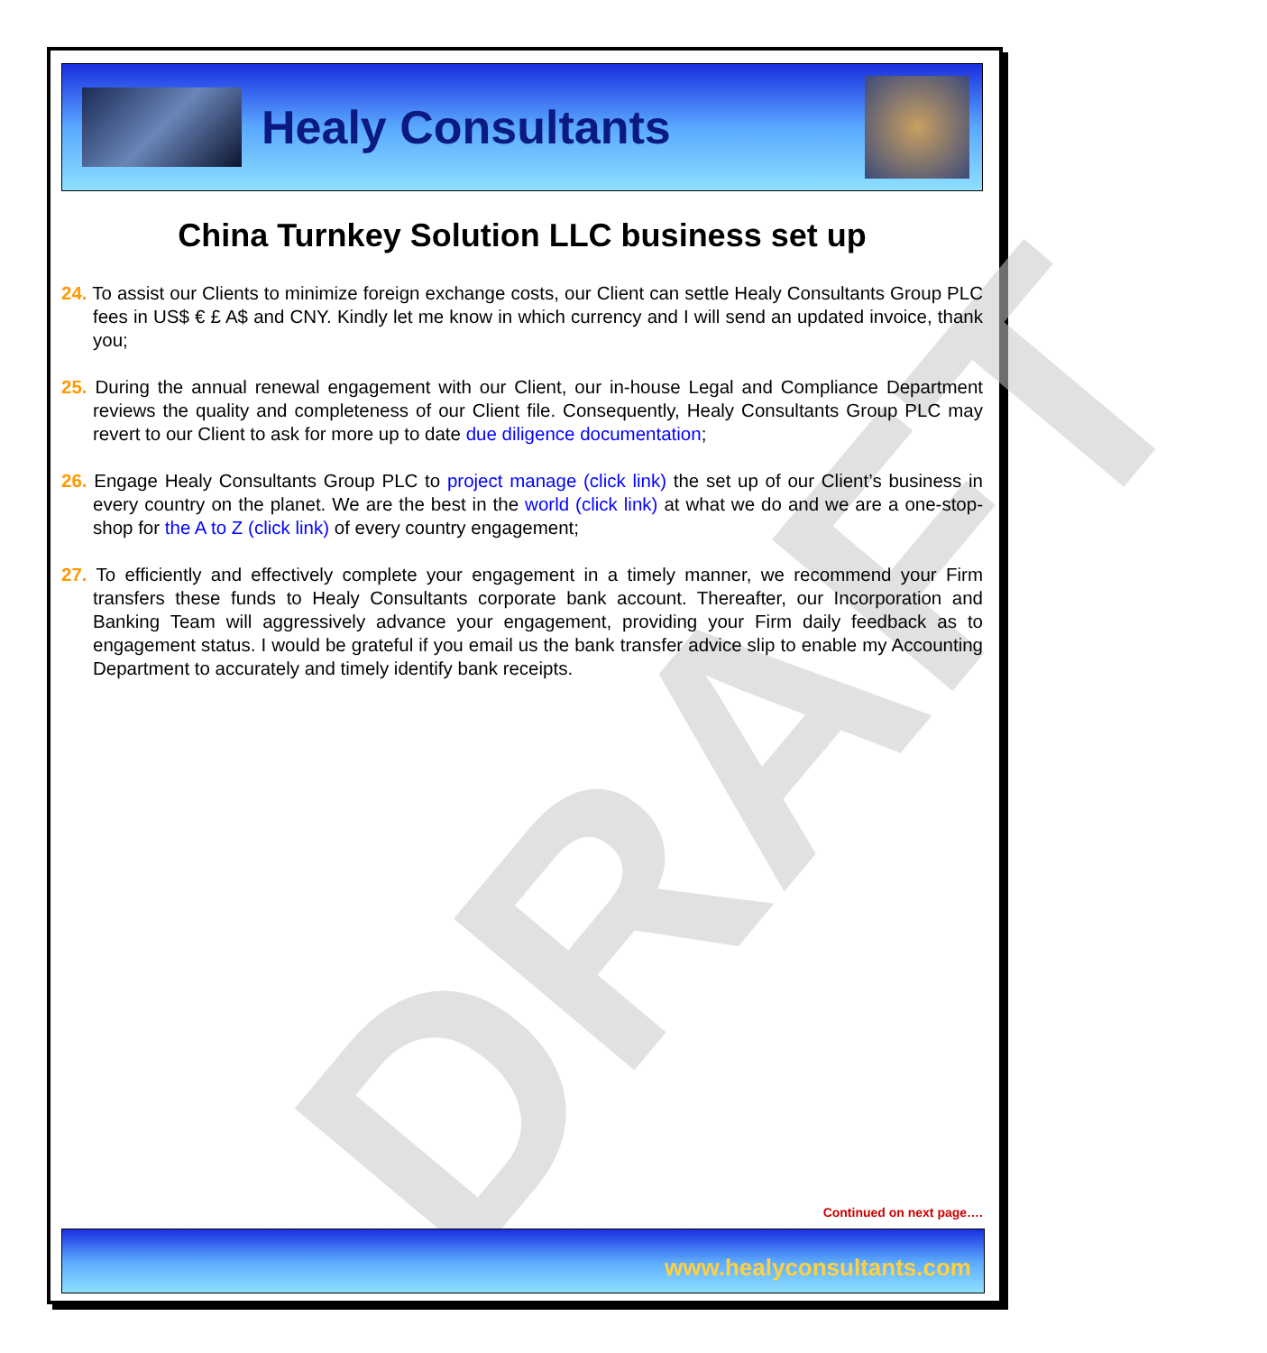Healy Consultants
DRAFT
China Turnkey Solution LLC business set up
24. To assist our Clients to minimize foreign exchange costs, our Client can settle Healy Consultants Group PLC fees in US$ € £ A$ and CNY. Kindly let me know in which currency and I will send an updated invoice, thank you;
25. During the annual renewal engagement with our Client, our in-house Legal and Compliance Department reviews the quality and completeness of our Client file. Consequently, Healy Consultants Group PLC may revert to our Client to ask for more up to date due diligence documentation;
26. Engage Healy Consultants Group PLC to project manage (click link) the set up of our Client’s business in every country on the planet. We are the best in the world (click link) at what we do and we are a one-stop-shop for the A to Z (click link) of every country engagement;
27. To efficiently and effectively complete your engagement in a timely manner, we recommend your Firm transfers these funds to Healy Consultants corporate bank account. Thereafter, our Incorporation and Banking Team will aggressively advance your engagement, providing your Firm daily feedback as to engagement status. I would be grateful if you email us the bank transfer advice slip to enable my Accounting Department to accurately and timely identify bank receipts.
Continued on next page….
www.healyconsultants.com